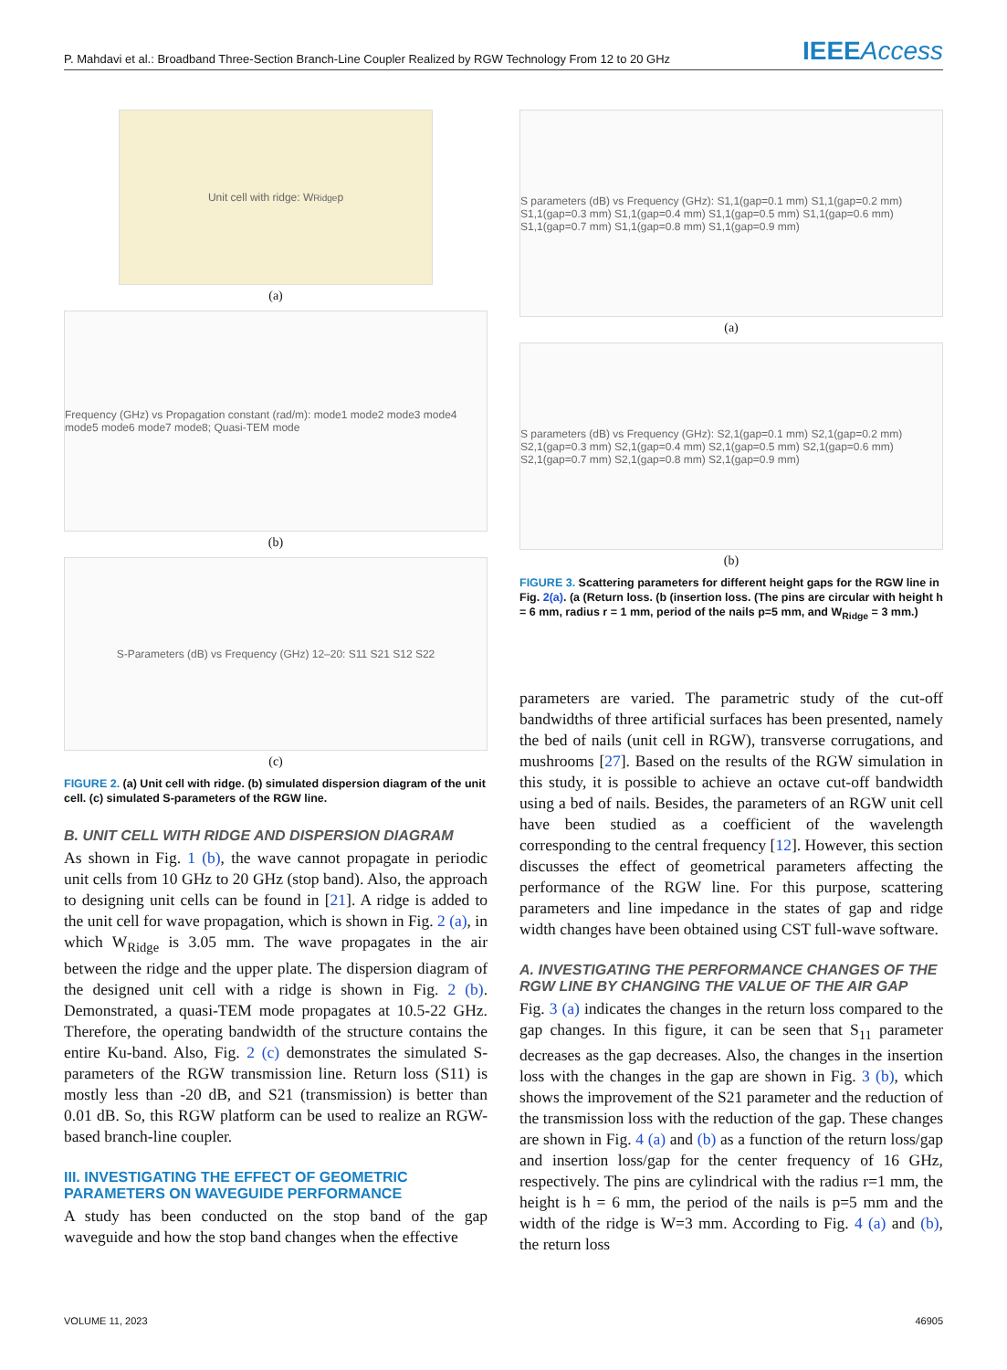P. Mahdavi et al.: Broadband Three-Section Branch-Line Coupler Realized by RGW Technology From 12 to 20 GHz
IEEEAccess
Unit cell with ridge: W<sub>Ridge</sub> p
(a)
Frequency (GHz) vs Propagation constant (rad/m): mode1 mode2 mode3 mode4 mode5 mode6 mode7 mode8; Quasi-TEM mode
(b)
S-Parameters (dB) vs Frequency (GHz) 12–20: S11 S21 S12 S22
(c)
FIGURE 2. (a) Unit cell with ridge. (b) simulated dispersion diagram of the unit cell. (c) simulated S-parameters of the RGW line.
B. UNIT CELL WITH RIDGE AND DISPERSION DIAGRAM
As shown in Fig. 1 (b), the wave cannot propagate in periodic unit cells from 10 GHz to 20 GHz (stop band). Also, the approach to designing unit cells can be found in [21]. A ridge is added to the unit cell for wave propagation, which is shown in Fig. 2 (a), in which W<sub>Ridge</sub> is 3.05 mm. The wave propagates in the air between the ridge and the upper plate. The dispersion diagram of the designed unit cell with a ridge is shown in Fig. 2 (b). Demonstrated, a quasi-TEM mode propagates at 10.5-22 GHz. Therefore, the operating bandwidth of the structure contains the entire Ku-band. Also, Fig. 2 (c) demonstrates the simulated S-parameters of the RGW transmission line. Return loss (S11) is mostly less than -20 dB, and S21 (transmission) is better than 0.01 dB. So, this RGW platform can be used to realize an RGW-based branch-line coupler.
III. INVESTIGATING THE EFFECT OF GEOMETRIC PARAMETERS ON WAVEGUIDE PERFORMANCE
A study has been conducted on the stop band of the gap waveguide and how the stop band changes when the effective
S parameters (dB) vs Frequency (GHz): S1,1(gap=0.1 mm) S1,1(gap=0.2 mm) S1,1(gap=0.3 mm) S1,1(gap=0.4 mm) S1,1(gap=0.5 mm) S1,1(gap=0.6 mm) S1,1(gap=0.7 mm) S1,1(gap=0.8 mm) S1,1(gap=0.9 mm)
(a)
S parameters (dB) vs Frequency (GHz): S2,1(gap=0.1 mm) S2,1(gap=0.2 mm) S2,1(gap=0.3 mm) S2,1(gap=0.4 mm) S2,1(gap=0.5 mm) S2,1(gap=0.6 mm) S2,1(gap=0.7 mm) S2,1(gap=0.8 mm) S2,1(gap=0.9 mm)
(b)
FIGURE 3. Scattering parameters for different height gaps for the RGW line in Fig. 2(a). (a (Return loss. (b (insertion loss. (The pins are circular with height h = 6 mm, radius r = 1 mm, period of the nails p=5 mm, and W<sub>Ridge</sub> = 3 mm.)
parameters are varied. The parametric study of the cut-off bandwidths of three artificial surfaces has been presented, namely the bed of nails (unit cell in RGW), transverse corrugations, and mushrooms [27]. Based on the results of the RGW simulation in this study, it is possible to achieve an octave cut-off bandwidth using a bed of nails. Besides, the parameters of an RGW unit cell have been studied as a coefficient of the wavelength corresponding to the central frequency [12]. However, this section discusses the effect of geometrical parameters affecting the performance of the RGW line. For this purpose, scattering parameters and line impedance in the states of gap and ridge width changes have been obtained using CST full-wave software.
A. INVESTIGATING THE PERFORMANCE CHANGES OF THE RGW LINE BY CHANGING THE VALUE OF THE AIR GAP
Fig. 3 (a) indicates the changes in the return loss compared to the gap changes. In this figure, it can be seen that S<sub>11</sub> parameter decreases as the gap decreases. Also, the changes in the insertion loss with the changes in the gap are shown in Fig. 3 (b), which shows the improvement of the S21 parameter and the reduction of the transmission loss with the reduction of the gap. These changes are shown in Fig. 4 (a) and (b) as a function of the return loss/gap and insertion loss/gap for the center frequency of 16 GHz, respectively. The pins are cylindrical with the radius r=1 mm, the height is h = 6 mm, the period of the nails is p=5 mm and the width of the ridge is W=3 mm. According to Fig. 4 (a) and (b), the return loss
VOLUME 11, 2023 46905